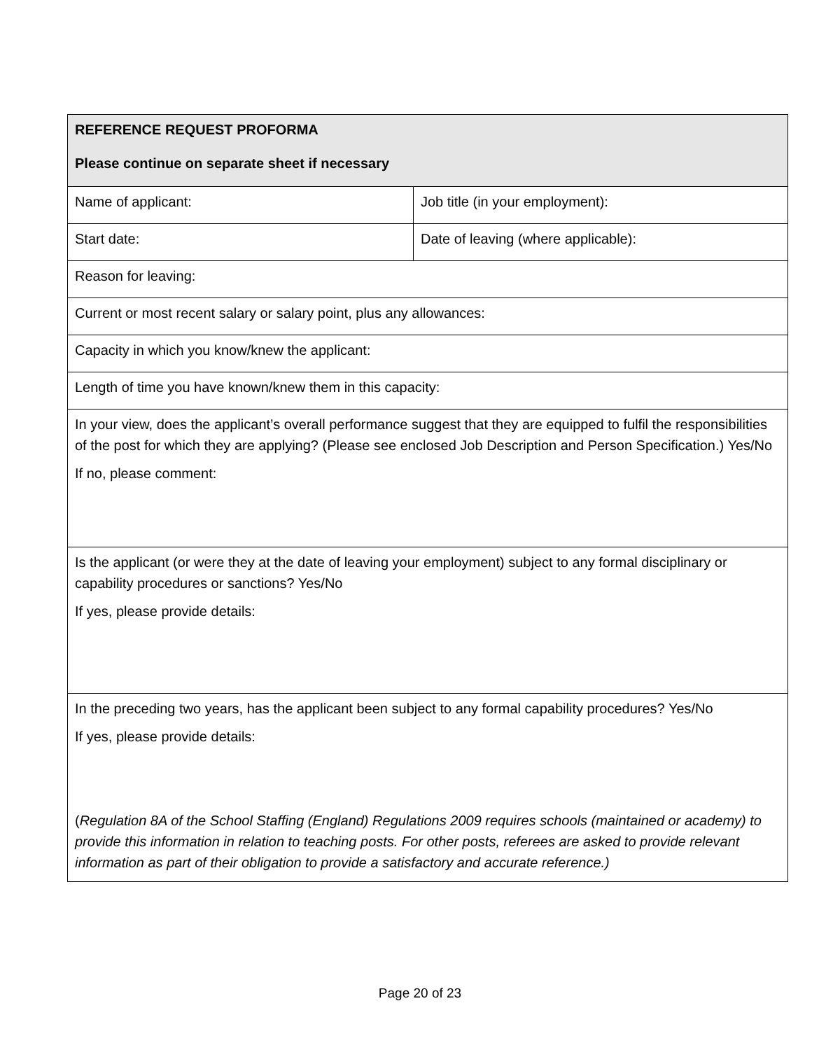| REFERENCE REQUEST PROFORMA Please continue on separate sheet if necessary | |
| Name of applicant: | Job title (in your employment): |
| Start date: | Date of leaving (where applicable): |
| Reason for leaving: | |
| Current or most recent salary or salary point, plus any allowances: | |
| Capacity in which you know/knew the applicant: | |
| Length of time you have known/knew them in this capacity: | |
| In your view, does the applicant’s overall performance suggest that they are equipped to fulfil the responsibilities of the post for which they are applying? (Please see enclosed Job Description and Person Specification.) Yes/No If no, please comment: | |
| Is the applicant (or were they at the date of leaving your employment) subject to any formal disciplinary or capability procedures or sanctions? Yes/No If yes, please provide details: | |
| In the preceding two years, has the applicant been subject to any formal capability procedures? Yes/No If yes, please provide details: ( Regulation 8A of the School Staffing (England) Regulations 2009 requires schools (maintained or academy) to provide this information in relation to teaching posts. For other posts, referees are asked to provide relevant information as part of their obligation to provide a satisfactory and accurate reference.) | |
Page 20 of 23